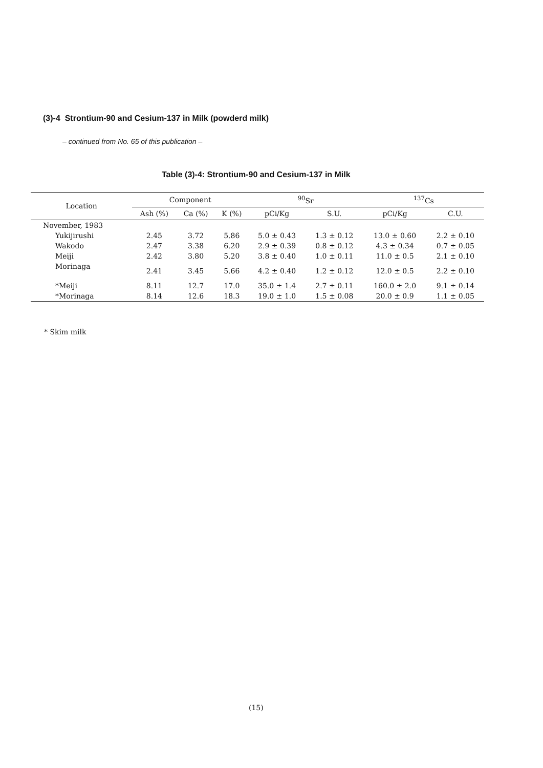(3)-4 Strontium-90 and Cesium-137 in Milk (powderd milk)
– continued from No. 65 of this publication –
Table (3)-4: Strontium-90 and Cesium-137 in Milk
| Location | Component | | | <sup>90</sup>Sr | | <sup>137</sup>Cs | |
| --- | --- | --- | --- | --- | --- | --- | --- |
| | Ash (%) | Ca (%) | K (%) | pCi/Kg | S.U. | pCi/Kg | C.U. |
| November, 1983 | | | | | | | |
| Yukijirushi | 2.45 | 3.72 | 5.86 | 5.0 ± 0.43 | 1.3 ± 0.12 | 13.0 ± 0.60 | 2.2 ± 0.10 |
| Wakodo | 2.47 | 3.38 | 6.20 | 2.9 ± 0.39 | 0.8 ± 0.12 | 4.3 ± 0.34 | 0.7 ± 0.05 |
| Meiji | 2.42 | 3.80 | 5.20 | 3.8 ± 0.40 | 1.0 ± 0.11 | 11.0 ± 0.5 | 2.1 ± 0.10 |
| Morinaga | 2.41 | 3.45 | 5.66 | 4.2 ± 0.40 | 1.2 ± 0.12 | 12.0 ± 0.5 | 2.2 ± 0.10 |
| *Meiji | 8.11 | 12.7 | 17.0 | 35.0 ± 1.4 | 2.7 ± 0.11 | 160.0 ± 2.0 | 9.1 ± 0.14 |
| *Morinaga | 8.14 | 12.6 | 18.3 | 19.0 ± 1.0 | 1.5 ± 0.08 | 20.0 ± 0.9 | 1.1 ± 0.05 |
* Skim milk
(15)